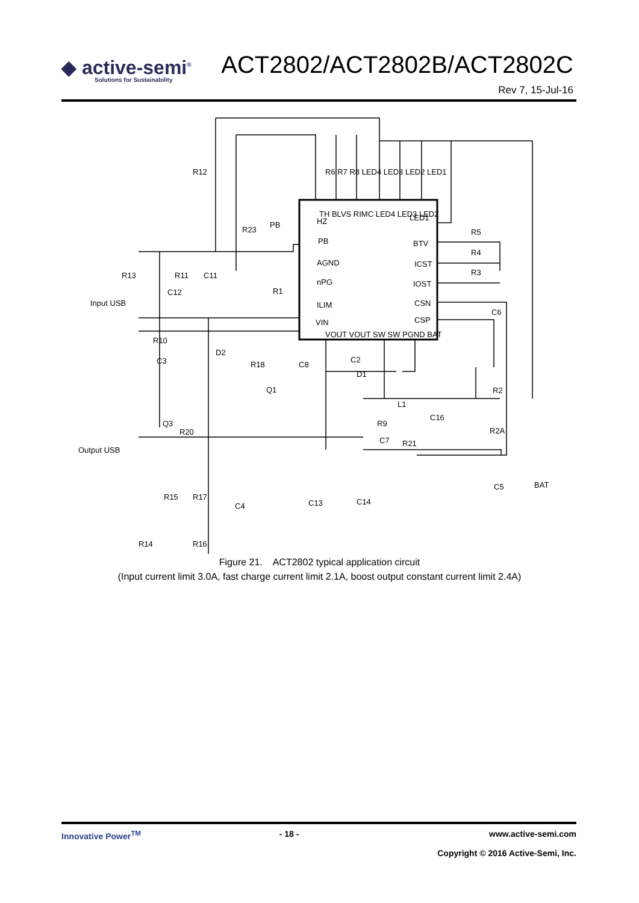◆ active-semi<sup>®</sup>
Solutions for Sustainability
ACT2802/ACT2802B/ACT2802C
Rev 7, 15-Jul-16
R12
HZ
PB
AGND
nPG
ILIM
VIN
BTV
ICST
IOST
CSN
CSP
LED1
R5
R4
R3
C6
R23
PB
R13
R11
C11
C12
Input USB
R10
C3
D2
R18
R1
C8
C2
D1
Q1
L1
R9
C7
R21
C16
R2
R2A
C5
BAT
Q3
R20
R15
R17
C4
C13
C14
R14
R16
Output USB
R6 R7 R8 LED4 LED3 LED2 LED1
VOUT VOUT SW SW PGND BAT
TH BLVS RIMC LED4 LED3 LED2
Figure 21. ACT2802 typical application circuit
(Input current limit 3.0A, fast charge current limit 2.1A, boost output constant current limit 2.4A)
Innovative Power<sup>TM</sup> - 18 - www.active-semi.com
Copyright © 2016 Active-Semi, Inc.